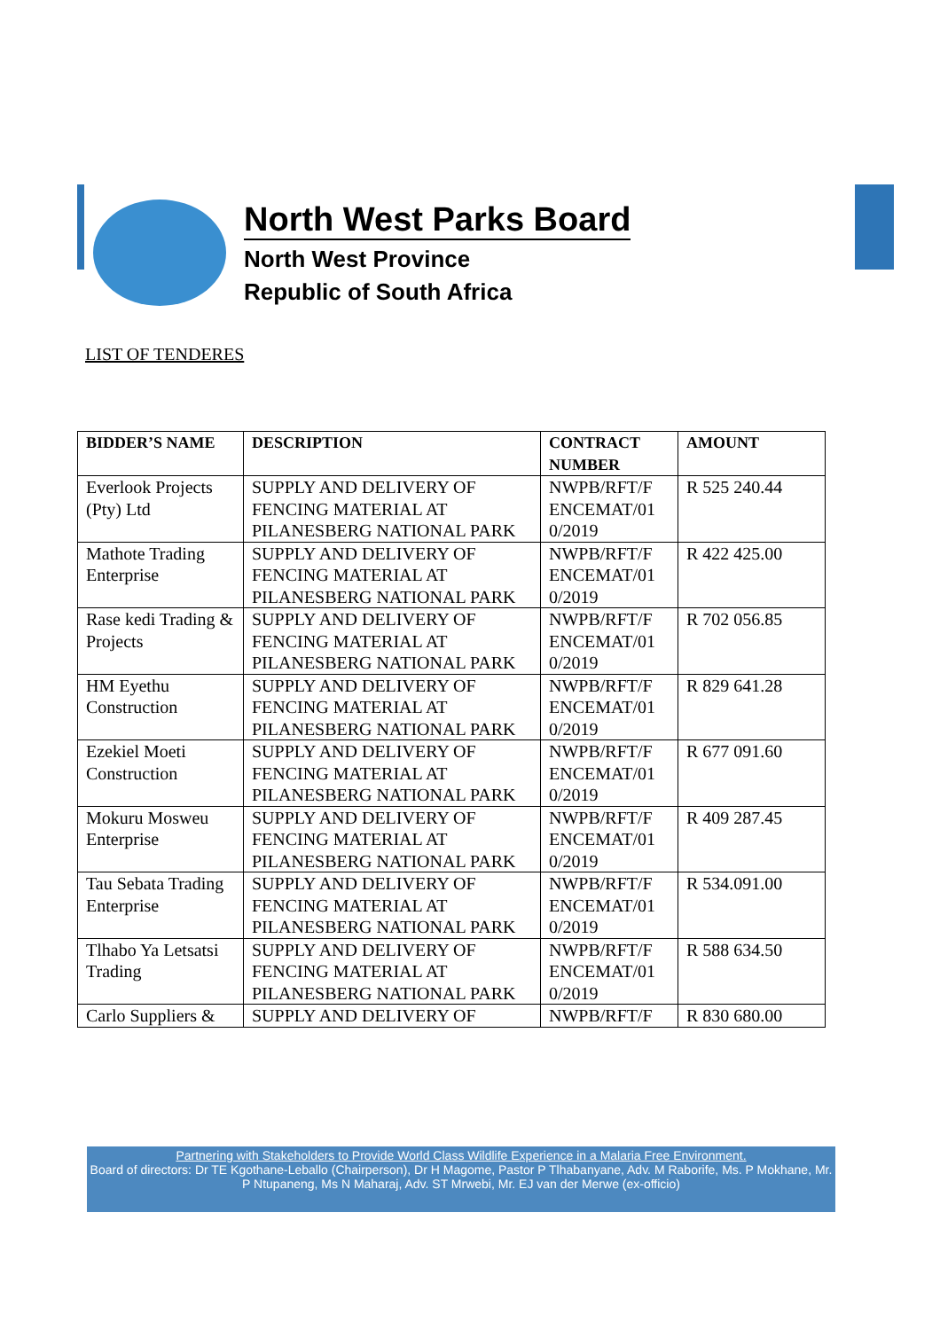North West Parks Board
North West Province
Republic of South Africa
LIST OF TENDERES
| BIDDER’S NAME | DESCRIPTION | CONTRACT NUMBER | AMOUNT |
| --- | --- | --- | --- |
| Everlook Projects (Pty) Ltd | SUPPLY AND DELIVERY OF FENCING MATERIAL AT PILANESBERG NATIONAL PARK | NWPB/RFT/F ENCEMAT/01 0/2019 | R 525 240.44 |
| Mathote Trading Enterprise | SUPPLY AND DELIVERY OF FENCING MATERIAL AT PILANESBERG NATIONAL PARK | NWPB/RFT/F ENCEMAT/01 0/2019 | R 422 425.00 |
| Rase kedi Trading & Projects | SUPPLY AND DELIVERY OF FENCING MATERIAL AT PILANESBERG NATIONAL PARK | NWPB/RFT/F ENCEMAT/01 0/2019 | R 702 056.85 |
| HM Eyethu Construction | SUPPLY AND DELIVERY OF FENCING MATERIAL AT PILANESBERG NATIONAL PARK | NWPB/RFT/F ENCEMAT/01 0/2019 | R 829 641.28 |
| Ezekiel Moeti Construction | SUPPLY AND DELIVERY OF FENCING MATERIAL AT PILANESBERG NATIONAL PARK | NWPB/RFT/F ENCEMAT/01 0/2019 | R 677 091.60 |
| Mokuru Mosweu Enterprise | SUPPLY AND DELIVERY OF FENCING MATERIAL AT PILANESBERG NATIONAL PARK | NWPB/RFT/F ENCEMAT/01 0/2019 | R 409 287.45 |
| Tau Sebata Trading Enterprise | SUPPLY AND DELIVERY OF FENCING MATERIAL AT PILANESBERG NATIONAL PARK | NWPB/RFT/F ENCEMAT/01 0/2019 | R 534.091.00 |
| Tlhabo Ya Letsatsi Trading | SUPPLY AND DELIVERY OF FENCING MATERIAL AT PILANESBERG NATIONAL PARK | NWPB/RFT/F ENCEMAT/01 0/2019 | R 588 634.50 |
| Carlo Suppliers & | SUPPLY AND DELIVERY OF | NWPB/RFT/F | R 830 680.00 |
Partnering with Stakeholders to Provide World Class Wildlife Experience in a Malaria Free Environment.
Board of directors: Dr TE Kgothane-Leballo (Chairperson), Dr H Magome, Pastor P Tlhabanyane, Adv. M Raborife, Ms. P Mokhane, Mr. P Ntupaneng, Ms N Maharaj, Adv. ST Mrwebi, Mr. EJ van der Merwe (ex-officio)